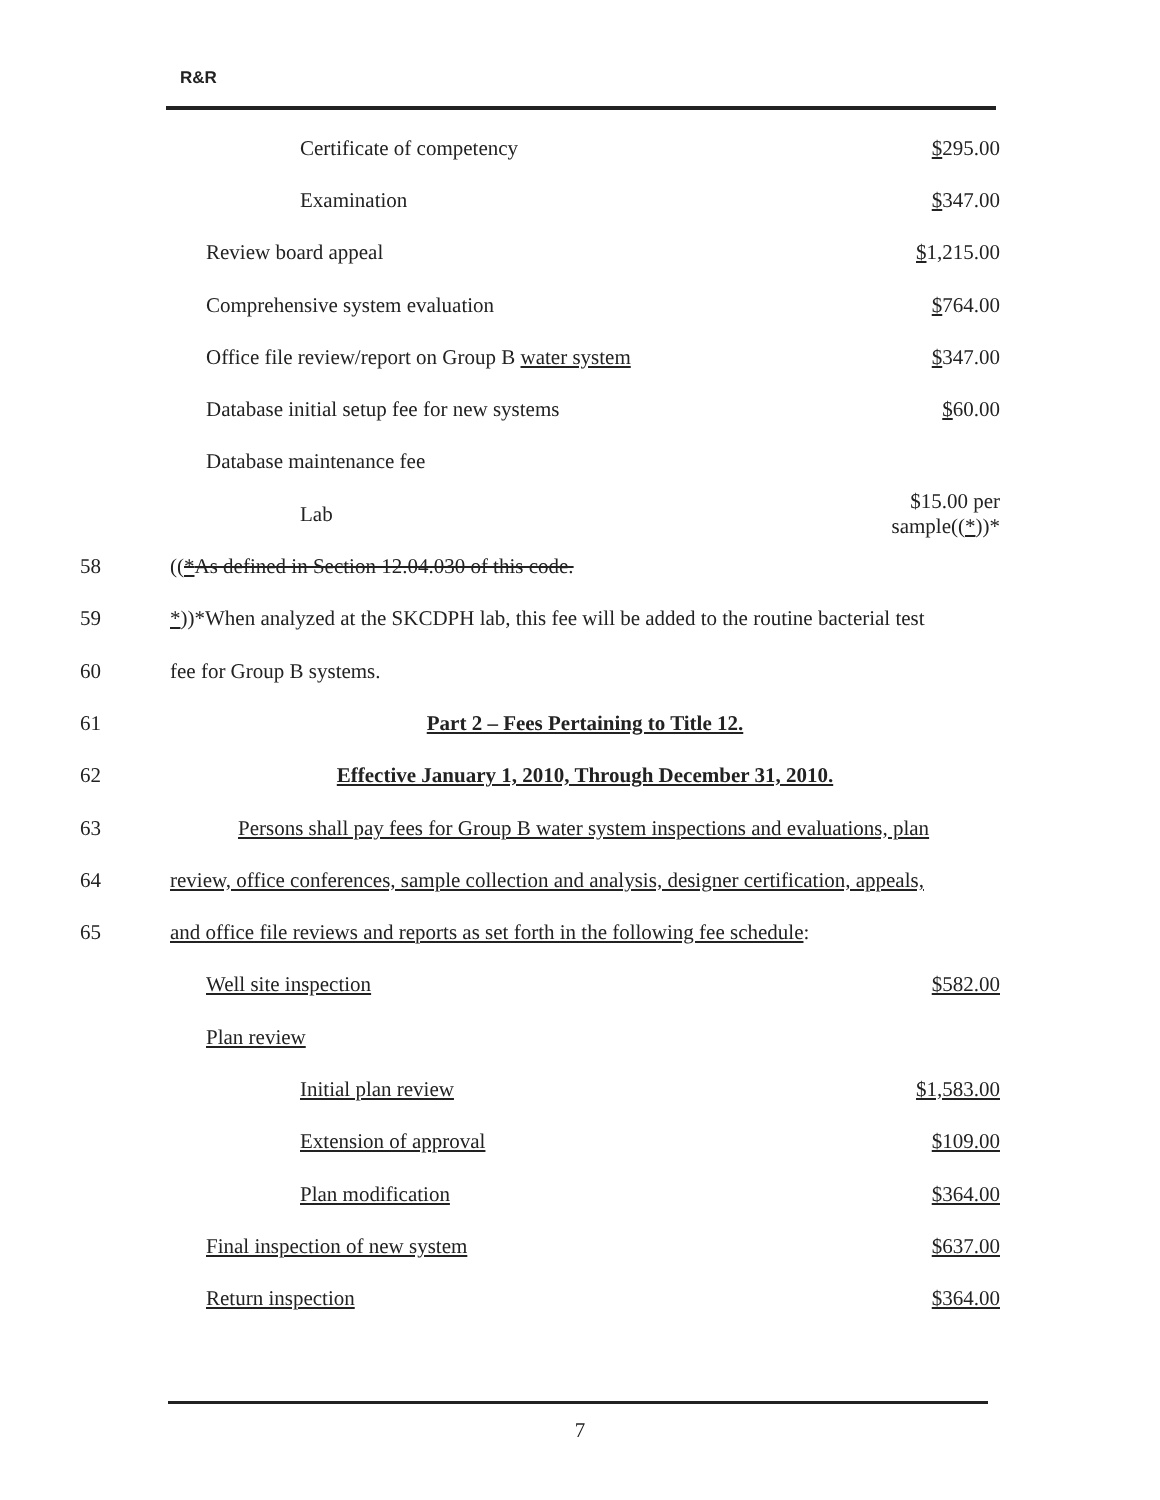R&R
| | Certificate of competency | $ 295.00 |
| | Examination | $ 347.00 |
| | Review board appeal | $ 1,215.00 |
| | Comprehensive system evaluation | $ 764.00 |
| | Office file review/report on Group B water system | $ 347.00 |
| | Database initial setup fee for new systems | $ 60.00 |
| | Database maintenance fee | |
| | Lab | $15.00 per sample(( * ))* |
| 58 | (( * As defined in Section 12.04.030 of this code. | |
| 59 | * ))*When analyzed at the SKCDPH lab, this fee will be added to the routine bacterial test | |
| 60 | fee for Group B systems. | |
| 61 | Part 2 – Fees Pertaining to Title 12. | |
| 62 | Effective January 1, 2010, Through December 31, 2010. | |
| 63 | Persons shall pay fees for Group B water system inspections and evaluations, plan | |
| 64 | review, office conferences, sample collection and analysis, designer certification, appeals, | |
| 65 | and office file reviews and reports as set forth in the following fee schedule : | |
| | Well site inspection | $582.00 |
| | Plan review | |
| | Initial plan review | $1,583.00 |
| | Extension of approval | $109.00 |
| | Plan modification | $364.00 |
| | Final inspection of new system | $637.00 |
| | Return inspection | $364.00 |
7